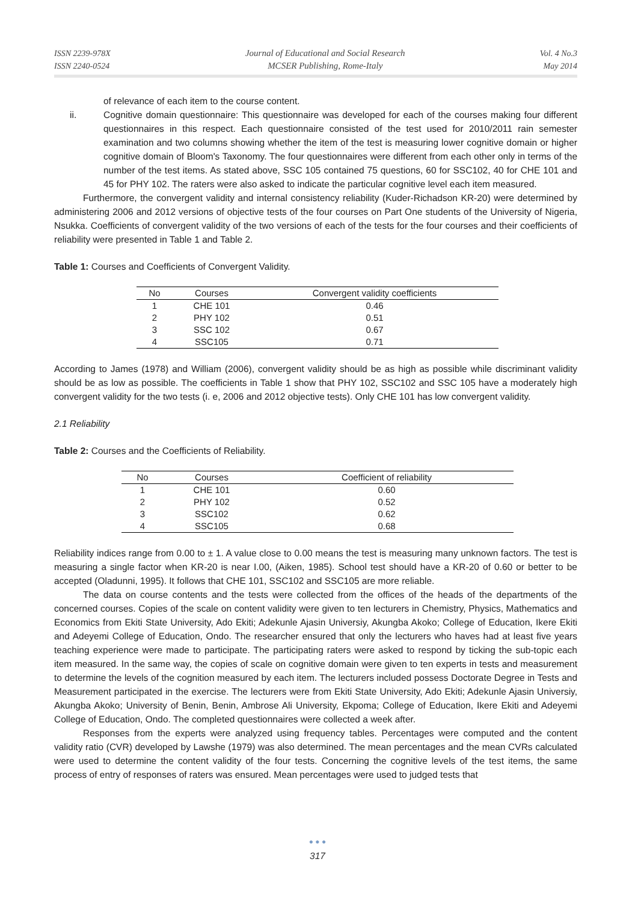ISSN 2239-978X
ISSN 2240-0524
Journal of Educational and Social Research
MCSER Publishing, Rome-Italy
Vol. 4 No.3
May 2014
of relevance of each item to the course content.
ii. Cognitive domain questionnaire: This questionnaire was developed for each of the courses making four different questionnaires in this respect. Each questionnaire consisted of the test used for 2010/2011 rain semester examination and two columns showing whether the item of the test is measuring lower cognitive domain or higher cognitive domain of Bloom's Taxonomy. The four questionnaires were different from each other only in terms of the number of the test items. As stated above, SSC 105 contained 75 questions, 60 for SSC102, 40 for CHE 101 and 45 for PHY 102. The raters were also asked to indicate the particular cognitive level each item measured.
Furthermore, the convergent validity and internal consistency reliability (Kuder-Richadson KR-20) were determined by administering 2006 and 2012 versions of objective tests of the four courses on Part One students of the University of Nigeria, Nsukka. Coefficients of convergent validity of the two versions of each of the tests for the four courses and their coefficients of reliability were presented in Table 1 and Table 2.
Table 1: Courses and Coefficients of Convergent Validity.
| No | Courses | Convergent validity coefficients |
| --- | --- | --- |
| 1 | CHE 101 | 0.46 |
| 2 | PHY 102 | 0.51 |
| 3 | SSC 102 | 0.67 |
| 4 | SSC105 | 0.71 |
According to James (1978) and William (2006), convergent validity should be as high as possible while discriminant validity should be as low as possible. The coefficients in Table 1 show that PHY 102, SSC102 and SSC 105 have a moderately high convergent validity for the two tests (i. e, 2006 and 2012 objective tests). Only CHE 101 has low convergent validity.
2.1 Reliability
Table 2: Courses and the Coefficients of Reliability.
| No | Courses | Coefficient of reliability |
| --- | --- | --- |
| 1 | CHE 101 | 0.60 |
| 2 | PHY 102 | 0.52 |
| 3 | SSC102 | 0.62 |
| 4 | SSC105 | 0.68 |
Reliability indices range from 0.00 to ± 1. A value close to 0.00 means the test is measuring many unknown factors. The test is measuring a single factor when KR-20 is near I.00, (Aiken, 1985). School test should have a KR-20 of 0.60 or better to be accepted (Oladunni, 1995). It follows that CHE 101, SSC102 and SSC105 are more reliable.
The data on course contents and the tests were collected from the offices of the heads of the departments of the concerned courses. Copies of the scale on content validity were given to ten lecturers in Chemistry, Physics, Mathematics and Economics from Ekiti State University, Ado Ekiti; Adekunle Ajasin Universiy, Akungba Akoko; College of Education, Ikere Ekiti and Adeyemi College of Education, Ondo. The researcher ensured that only the lecturers who haves had at least five years teaching experience were made to participate. The participating raters were asked to respond by ticking the sub-topic each item measured. In the same way, the copies of scale on cognitive domain were given to ten experts in tests and measurement to determine the levels of the cognition measured by each item. The lecturers included possess Doctorate Degree in Tests and Measurement participated in the exercise. The lecturers were from Ekiti State University, Ado Ekiti; Adekunle Ajasin Universiy, Akungba Akoko; University of Benin, Benin, Ambrose Ali University, Ekpoma; College of Education, Ikere Ekiti and Adeyemi College of Education, Ondo. The completed questionnaires were collected a week after.
Responses from the experts were analyzed using frequency tables. Percentages were computed and the content validity ratio (CVR) developed by Lawshe (1979) was also determined. The mean percentages and the mean CVRs calculated were used to determine the content validity of the four tests. Concerning the cognitive levels of the test items, the same process of entry of responses of raters was ensured. Mean percentages were used to judged tests that
● ● ●
317